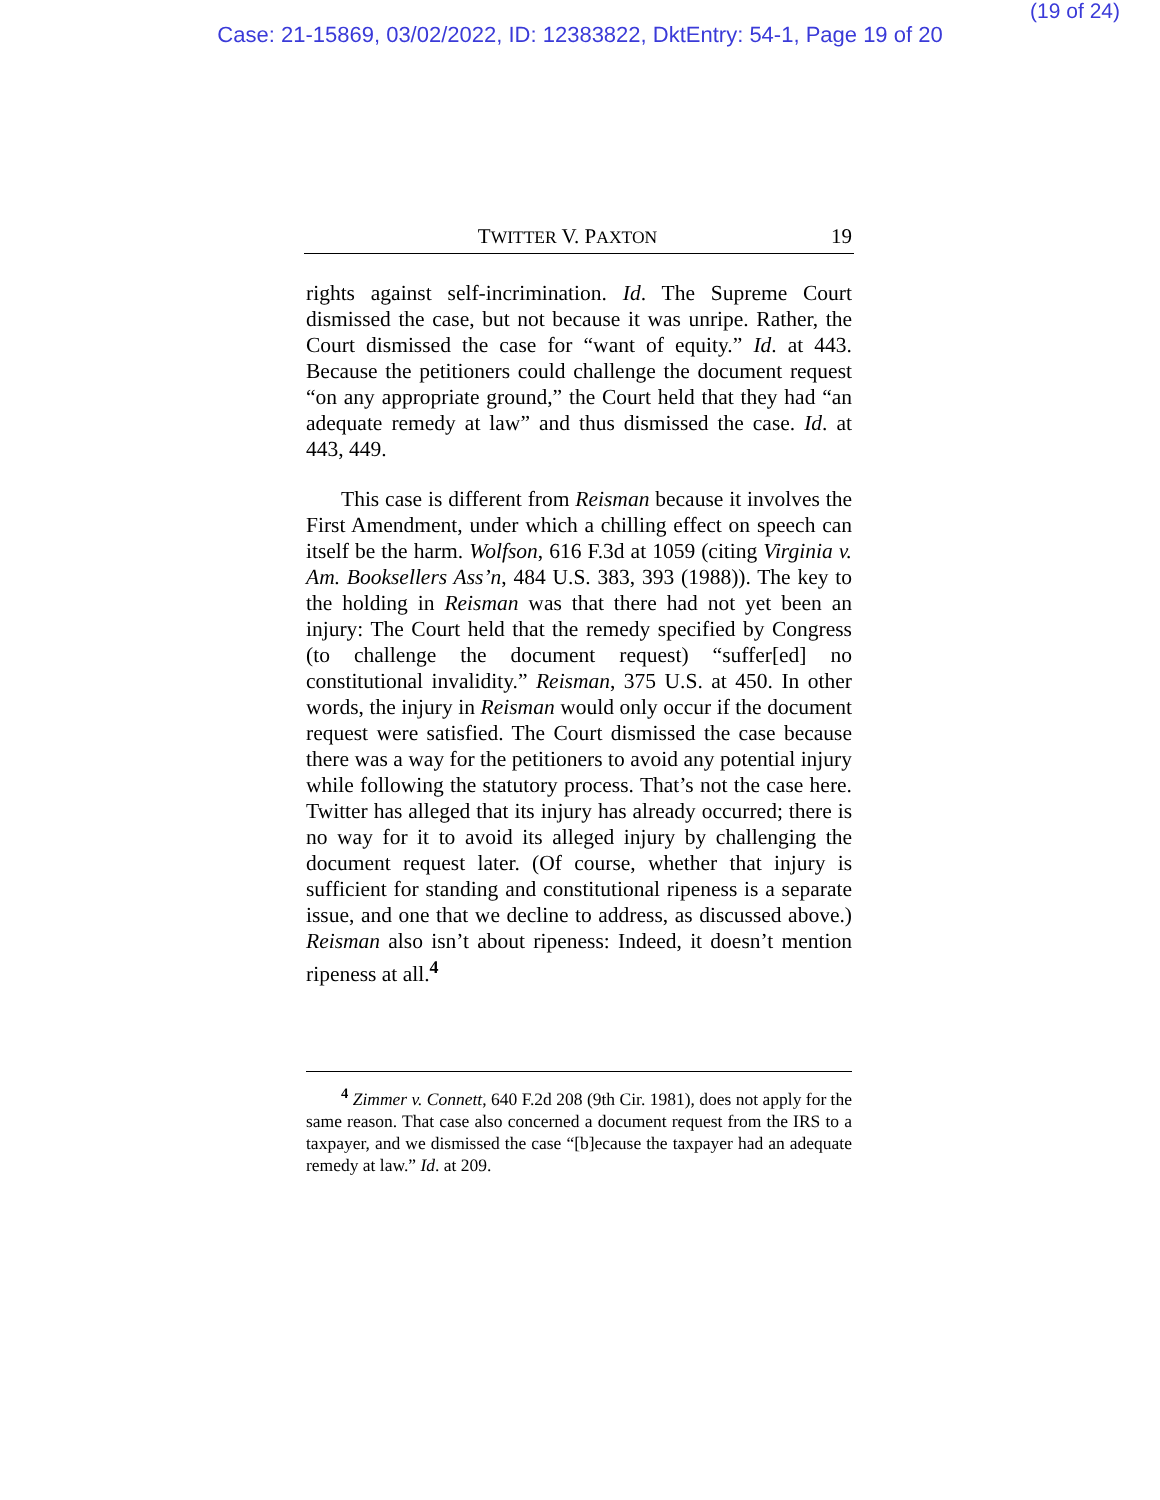(19 of 24)
Case: 21-15869, 03/02/2022, ID: 12383822, DktEntry: 54-1, Page 19 of 20
TWITTER V. PAXTON 19
rights against self-incrimination. Id. The Supreme Court dismissed the case, but not because it was unripe. Rather, the Court dismissed the case for “want of equity.” Id. at 443. Because the petitioners could challenge the document request “on any appropriate ground,” the Court held that they had “an adequate remedy at law” and thus dismissed the case. Id. at 443, 449.
This case is different from Reisman because it involves the First Amendment, under which a chilling effect on speech can itself be the harm. Wolfson, 616 F.3d at 1059 (citing Virginia v. Am. Booksellers Ass’n, 484 U.S. 383, 393 (1988)). The key to the holding in Reisman was that there had not yet been an injury: The Court held that the remedy specified by Congress (to challenge the document request) “suffer[ed] no constitutional invalidity.” Reisman, 375 U.S. at 450. In other words, the injury in Reisman would only occur if the document request were satisfied. The Court dismissed the case because there was a way for the petitioners to avoid any potential injury while following the statutory process. That’s not the case here. Twitter has alleged that its injury has already occurred; there is no way for it to avoid its alleged injury by challenging the document request later. (Of course, whether that injury is sufficient for standing and constitutional ripeness is a separate issue, and one that we decline to address, as discussed above.) Reisman also isn’t about ripeness: Indeed, it doesn’t mention ripeness at all.<sup>4</sup>
<sup>4</sup> Zimmer v. Connett, 640 F.2d 208 (9th Cir. 1981), does not apply for the same reason. That case also concerned a document request from the IRS to a taxpayer, and we dismissed the case “[b]ecause the taxpayer had an adequate remedy at law.” Id. at 209.